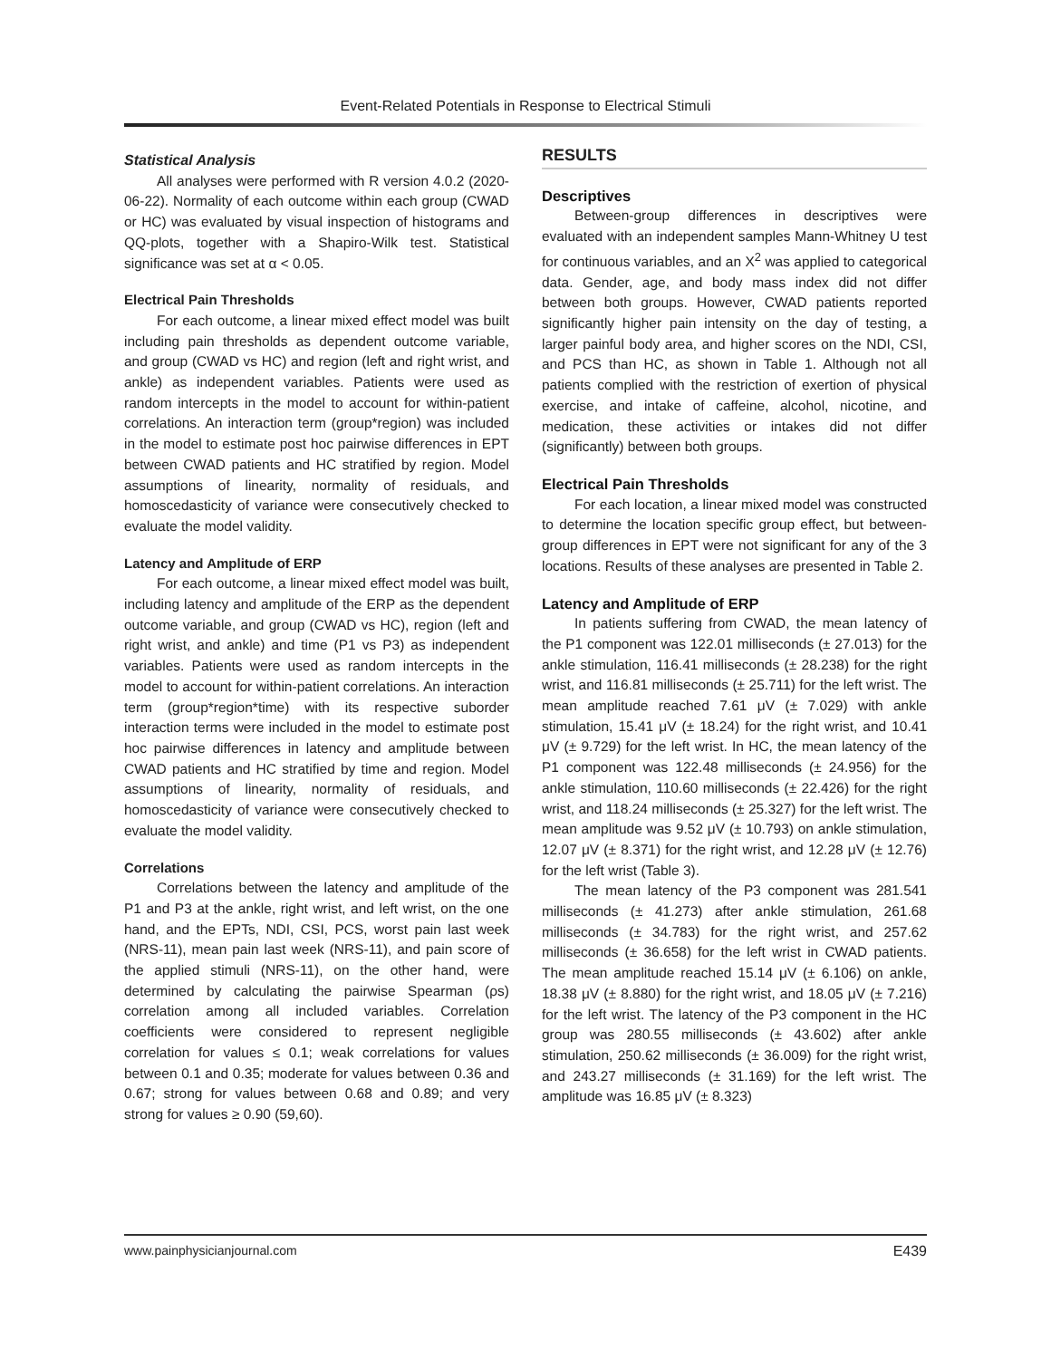Event-Related Potentials in Response to Electrical Stimuli
Statistical Analysis
All analyses were performed with R version 4.0.2 (2020-06-22). Normality of each outcome within each group (CWAD or HC) was evaluated by visual inspection of histograms and QQ-plots, together with a Shapiro-Wilk test. Statistical significance was set at α < 0.05.
Electrical Pain Thresholds
For each outcome, a linear mixed effect model was built including pain thresholds as dependent outcome variable, and group (CWAD vs HC) and region (left and right wrist, and ankle) as independent variables. Patients were used as random intercepts in the model to account for within-patient correlations. An interaction term (group*region) was included in the model to estimate post hoc pairwise differences in EPT between CWAD patients and HC stratified by region. Model assumptions of linearity, normality of residuals, and homoscedasticity of variance were consecutively checked to evaluate the model validity.
Latency and Amplitude of ERP
For each outcome, a linear mixed effect model was built, including latency and amplitude of the ERP as the dependent outcome variable, and group (CWAD vs HC), region (left and right wrist, and ankle) and time (P1 vs P3) as independent variables. Patients were used as random intercepts in the model to account for within-patient correlations. An interaction term (group*region*time) with its respective suborder interaction terms were included in the model to estimate post hoc pairwise differences in latency and amplitude between CWAD patients and HC stratified by time and region. Model assumptions of linearity, normality of residuals, and homoscedasticity of variance were consecutively checked to evaluate the model validity.
Correlations
Correlations between the latency and amplitude of the P1 and P3 at the ankle, right wrist, and left wrist, on the one hand, and the EPTs, NDI, CSI, PCS, worst pain last week (NRS-11), mean pain last week (NRS-11), and pain score of the applied stimuli (NRS-11), on the other hand, were determined by calculating the pairwise Spearman (ρs) correlation among all included variables. Correlation coefficients were considered to represent negligible correlation for values ≤ 0.1; weak correlations for values between 0.1 and 0.35; moderate for values between 0.36 and 0.67; strong for values between 0.68 and 0.89; and very strong for values ≥ 0.90 (59,60).
RESULTS
Descriptives
Between-group differences in descriptives were evaluated with an independent samples Mann-Whitney U test for continuous variables, and an X<sup>2</sup> was applied to categorical data. Gender, age, and body mass index did not differ between both groups. However, CWAD patients reported significantly higher pain intensity on the day of testing, a larger painful body area, and higher scores on the NDI, CSI, and PCS than HC, as shown in Table 1. Although not all patients complied with the restriction of exertion of physical exercise, and intake of caffeine, alcohol, nicotine, and medication, these activities or intakes did not differ (significantly) between both groups.
Electrical Pain Thresholds
For each location, a linear mixed model was constructed to determine the location specific group effect, but between-group differences in EPT were not significant for any of the 3 locations. Results of these analyses are presented in Table 2.
Latency and Amplitude of ERP
In patients suffering from CWAD, the mean latency of the P1 component was 122.01 milliseconds (± 27.013) for the ankle stimulation, 116.41 milliseconds (± 28.238) for the right wrist, and 116.81 milliseconds (± 25.711) for the left wrist. The mean amplitude reached 7.61 μV (± 7.029) with ankle stimulation, 15.41 μV (± 18.24) for the right wrist, and 10.41 μV (± 9.729) for the left wrist. In HC, the mean latency of the P1 component was 122.48 milliseconds (± 24.956) for the ankle stimulation, 110.60 milliseconds (± 22.426) for the right wrist, and 118.24 milliseconds (± 25.327) for the left wrist. The mean amplitude was 9.52 μV (± 10.793) on ankle stimulation, 12.07 μV (± 8.371) for the right wrist, and 12.28 μV (± 12.76) for the left wrist (Table 3).
The mean latency of the P3 component was 281.541 milliseconds (± 41.273) after ankle stimulation, 261.68 milliseconds (± 34.783) for the right wrist, and 257.62 milliseconds (± 36.658) for the left wrist in CWAD patients. The mean amplitude reached 15.14 μV (± 6.106) on ankle, 18.38 μV (± 8.880) for the right wrist, and 18.05 μV (± 7.216) for the left wrist. The latency of the P3 component in the HC group was 280.55 milliseconds (± 43.602) after ankle stimulation, 250.62 milliseconds (± 36.009) for the right wrist, and 243.27 milliseconds (± 31.169) for the left wrist. The amplitude was 16.85 μV (± 8.323)
www.painphysicianjournal.com E439